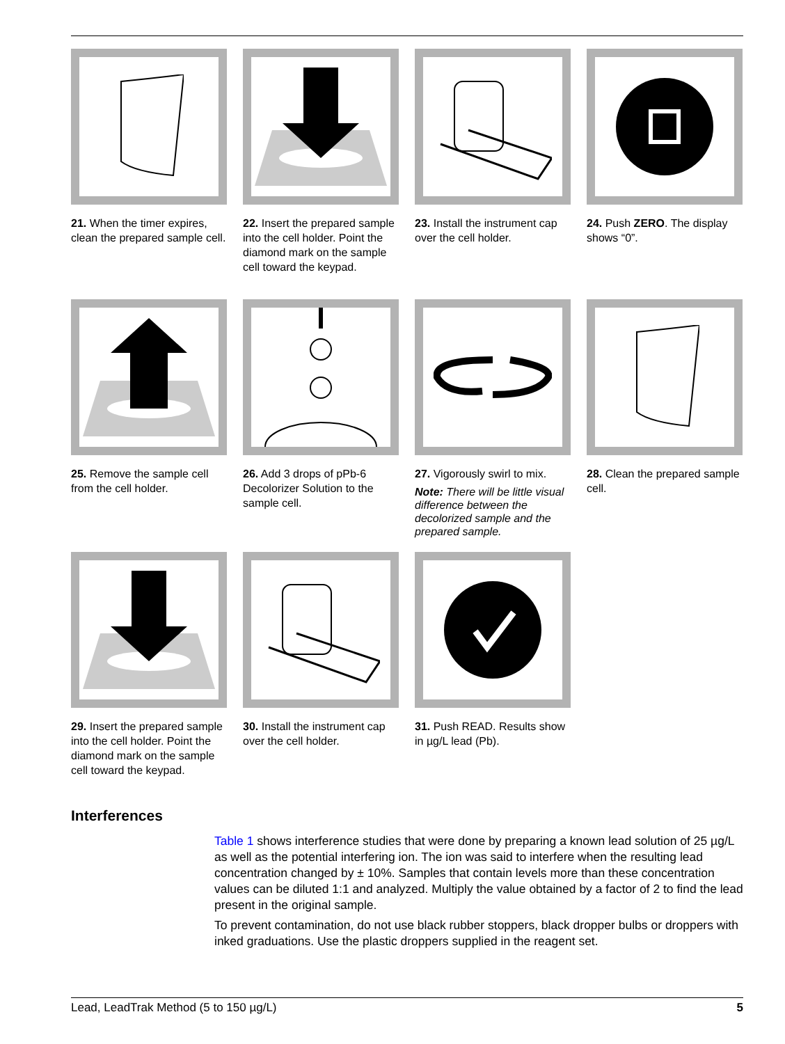21. When the timer expires, clean the prepared sample cell.
22. Insert the prepared sample into the cell holder. Point the diamond mark on the sample cell toward the keypad.
23. Install the instrument cap over the cell holder.
24. Push ZERO. The display shows “0”.
25. Remove the sample cell from the cell holder.
26. Add 3 drops of pPb-6 Decolorizer Solution to the sample cell.
27. Vigorously swirl to mix.
Note: There will be little visual difference between the decolorized sample and the prepared sample.
28. Clean the prepared sample cell.
29. Insert the prepared sample into the cell holder. Point the diamond mark on the sample cell toward the keypad.
30. Install the instrument cap over the cell holder.
31. Push READ. Results show in µg/L lead (Pb).
Interferences
Table 1 shows interference studies that were done by preparing a known lead solution of 25 µg/L as well as the potential interfering ion. The ion was said to interfere when the resulting lead concentration changed by ± 10%. Samples that contain levels more than these concentration values can be diluted 1:1 and analyzed. Multiply the value obtained by a factor of 2 to find the lead present in the original sample.
To prevent contamination, do not use black rubber stoppers, black dropper bulbs or droppers with inked graduations. Use the plastic droppers supplied in the reagent set.
Lead, LeadTrak Method (5 to 150 µg/L) 5